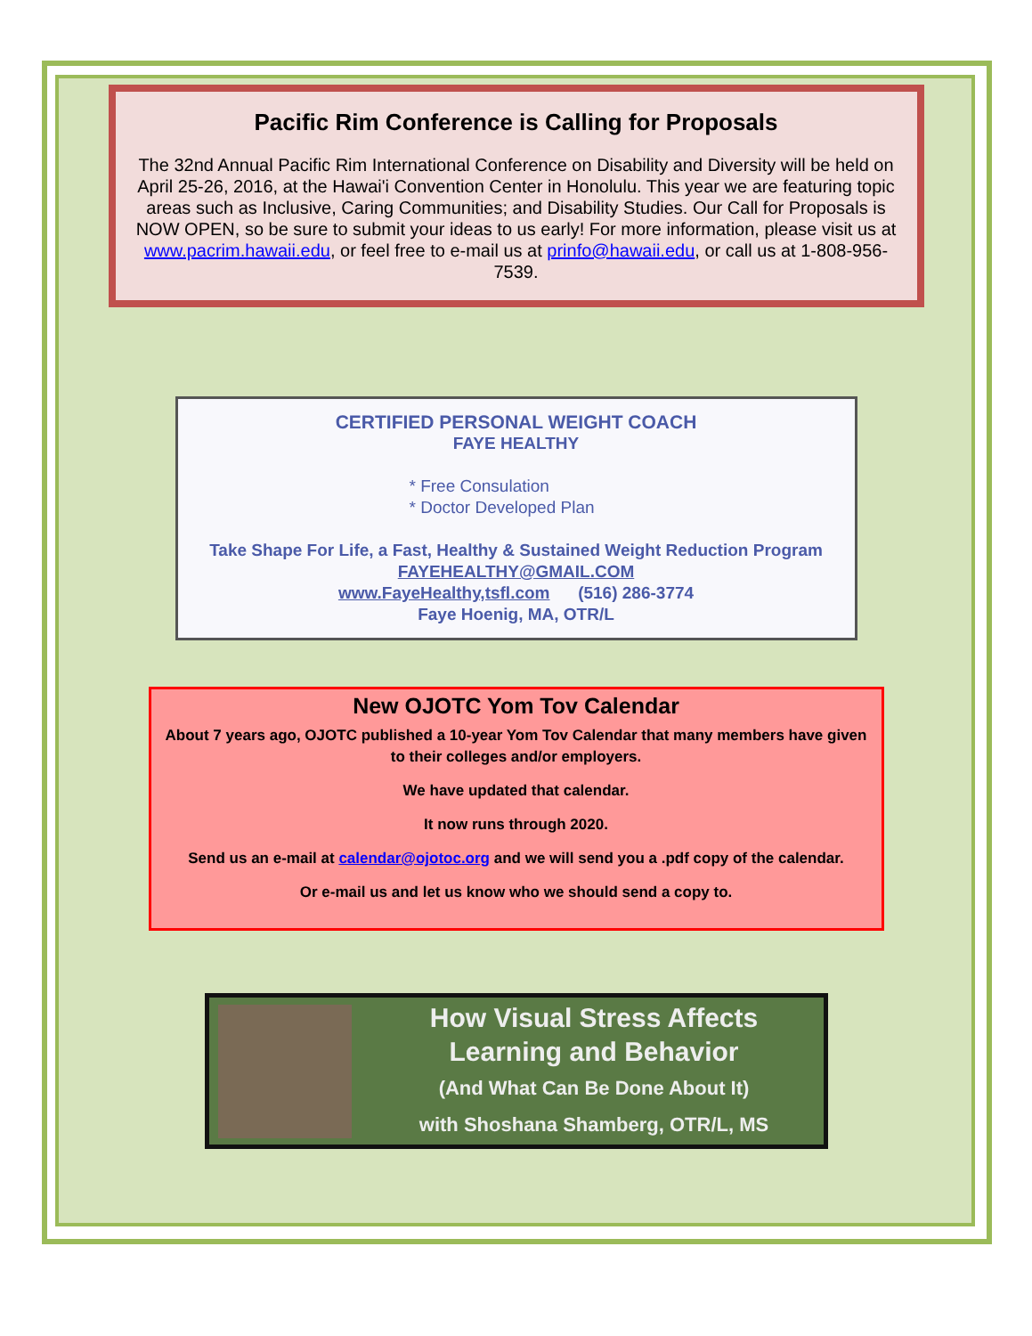Pacific Rim Conference is Calling for Proposals
The 32nd Annual Pacific Rim International Conference on Disability and Diversity will be held on April 25-26, 2016, at the Hawai'i Convention Center in Honolulu. This year we are featuring topic areas such as Inclusive, Caring Communities; and Disability Studies. Our Call for Proposals is NOW OPEN, so be sure to submit your ideas to us early! For more information, please visit us at www.pacrim.hawaii.edu, or feel free to e-mail us at prinfo@hawaii.edu, or call us at 1-808-956-7539.
CERTIFIED PERSONAL WEIGHT COACH
FAYE HEALTHY
* Free Consulation
* Doctor Developed Plan
Take Shape For Life, a Fast, Healthy & Sustained Weight Reduction Program
FAYEHEALTHY@GMAIL.COM
www.FayeHealthy,tsfl.com (516) 286-3774
Faye Hoenig, MA, OTR/L
New OJOTC Yom Tov Calendar
About 7 years ago, OJOTC published a 10-year Yom Tov Calendar that many members have given to their colleges and/or employers.
We have updated that calendar.
It now runs through 2020.
Send us an e-mail at calendar@ojotoc.org and we will send you a .pdf copy of the calendar.
Or e-mail us and let us know who we should send a copy to.
How Visual Stress Affects
Learning and Behavior
(And What Can Be Done About It)
with Shoshana Shamberg, OTR/L, MS